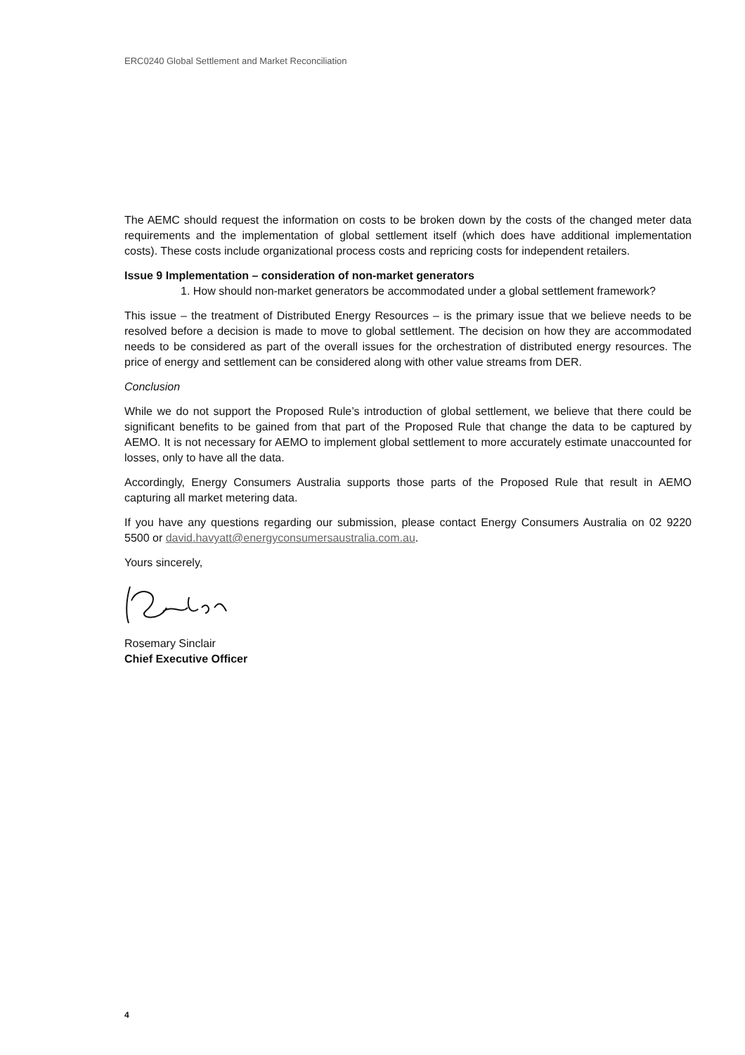ERC0240 Global Settlement and Market Reconciliation
The AEMC should request the information on costs to be broken down by the costs of the changed meter data requirements and the implementation of global settlement itself (which does have additional implementation costs). These costs include organizational process costs and repricing costs for independent retailers.
Issue 9 Implementation – consideration of non-market generators
1. How should non-market generators be accommodated under a global settlement framework?
This issue – the treatment of Distributed Energy Resources – is the primary issue that we believe needs to be resolved before a decision is made to move to global settlement. The decision on how they are accommodated needs to be considered as part of the overall issues for the orchestration of distributed energy resources. The price of energy and settlement can be considered along with other value streams from DER.
Conclusion
While we do not support the Proposed Rule’s introduction of global settlement, we believe that there could be significant benefits to be gained from that part of the Proposed Rule that change the data to be captured by AEMO. It is not necessary for AEMO to implement global settlement to more accurately estimate unaccounted for losses, only to have all the data.
Accordingly, Energy Consumers Australia supports those parts of the Proposed Rule that result in AEMO capturing all market metering data.
If you have any questions regarding our submission, please contact Energy Consumers Australia on 02 9220 5500 or david.havyatt@energyconsumersaustralia.com.au.
Yours sincerely,
Rosemary Sinclair
Chief Executive Officer
4